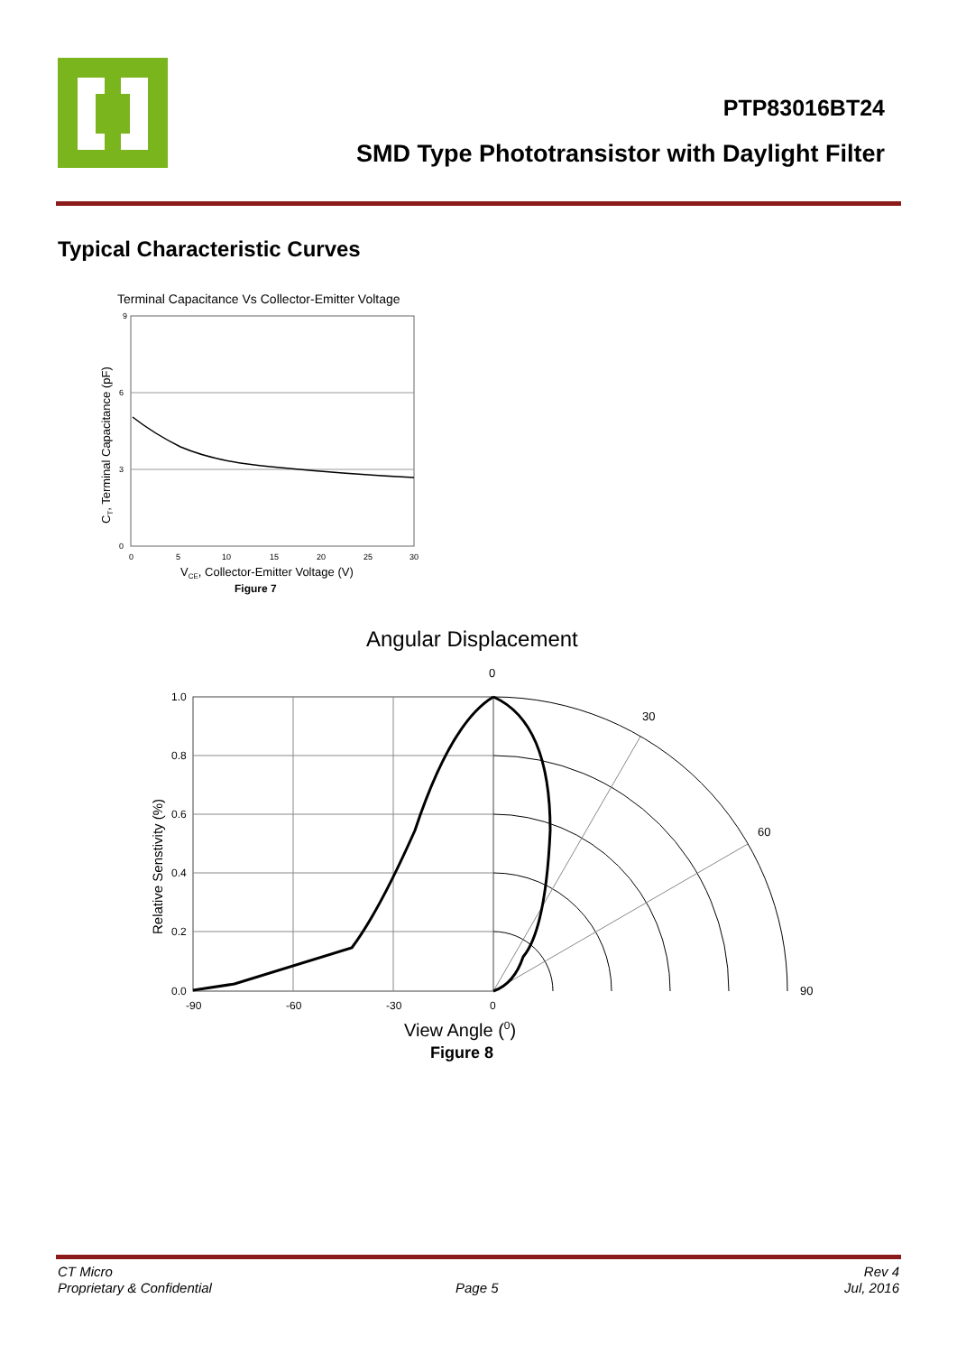PTP83016BT24
SMD Type Phototransistor with Daylight Filter
Typical Characteristic Curves
Terminal Capacitance Vs Collector-Emitter Voltage
9
6
3
0
0
5
10
15
20
25
30
VCE, Collector-Emitter Voltage (V)
Figure 7
CT, Terminal Capacitance (pF)
Angular Displacement
0
30
60
90
1.0
0.8
0.6
0.4
0.2
0.0
-90
-60
-30
0
View Angle (0)
Figure 8
Relative Senstivity (%)
CT Micro
Proprietary & Confidential
Page 5
Rev 4
Jul, 2016